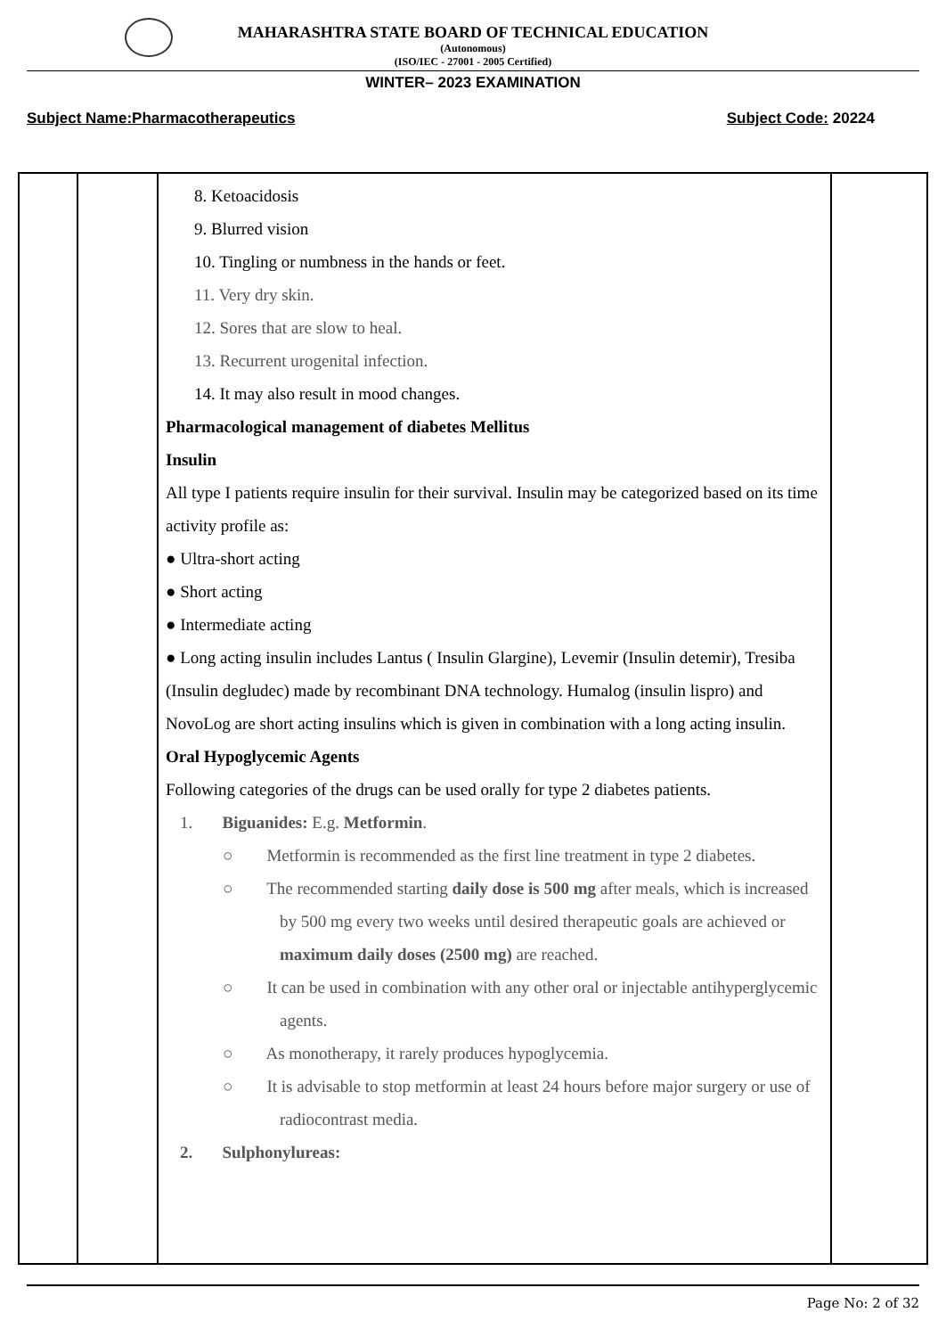MAHARASHTRA STATE BOARD OF TECHNICAL EDUCATION
(Autonomous)
(ISO/IEC - 27001 - 2005 Certified)
WINTER– 2023 EXAMINATION
Subject Name:Pharmacotherapeutics Subject Code: 20224
| | | 8. Ketoacidosis 9. Blurred vision 10. Tingling or numbness in the hands or feet. 11. Very dry skin. 12. Sores that are slow to heal. 13. Recurrent urogenital infection. 14. It may also result in mood changes. Pharmacological management of diabetes Mellitus Insulin All type I patients require insulin for their survival. Insulin may be categorized based on its time activity profile as: ● Ultra-short acting ● Short acting ● Intermediate acting ● Long acting insulin includes Lantus ( Insulin Glargine), Levemir (Insulin detemir), Tresiba (Insulin degludec) made by recombinant DNA technology. Humalog (insulin lispro) and NovoLog are short acting insulins which is given in combination with a long acting insulin. Oral Hypoglycemic Agents Following categories of the drugs can be used orally for type 2 diabetes patients. 1. Biguanides: E.g. Metformin . ○ Metformin is recommended as the first line treatment in type 2 diabetes. ○ The recommended starting daily dose is 500 mg after meals, which is increased by 500 mg every two weeks until desired therapeutic goals are achieved or maximum daily doses (2500 mg) are reached. ○ It can be used in combination with any other oral or injectable antihyperglycemic agents. ○ As monotherapy, it rarely produces hypoglycemia. ○ It is advisable to stop metformin at least 24 hours before major surgery or use of radiocontrast media. 2. Sulphonylureas: | |
Page No: 2 of 32